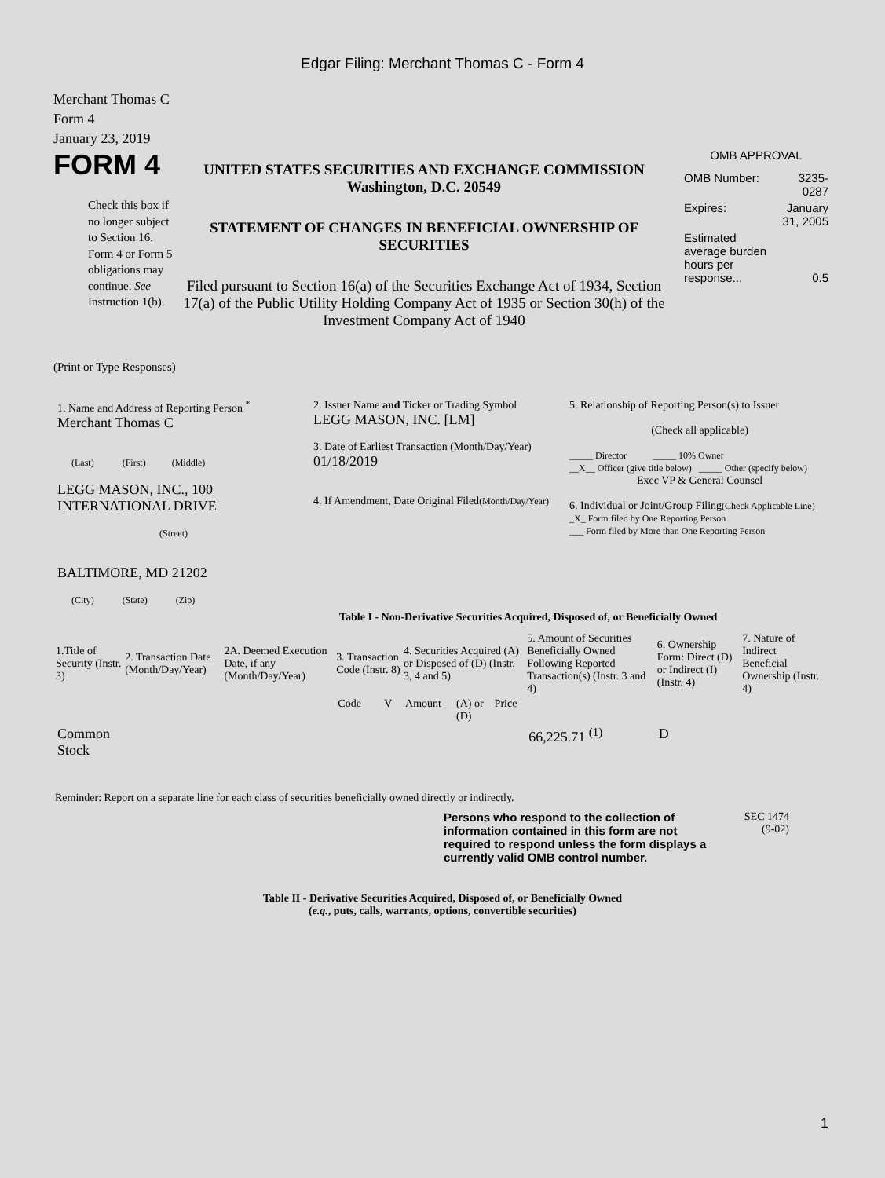Edgar Filing: Merchant Thomas C - Form 4
Merchant Thomas C
Form 4
January 23, 2019
FORM 4
Check this box if no longer subject to Section 16. Form 4 or Form 5 obligations may continue. See Instruction 1(b).
UNITED STATES SECURITIES AND EXCHANGE COMMISSION
Washington, D.C. 20549
STATEMENT OF CHANGES IN BENEFICIAL OWNERSHIP OF SECURITIES
Filed pursuant to Section 16(a) of the Securities Exchange Act of 1934, Section 17(a) of the Public Utility Holding Company Act of 1935 or Section 30(h) of the Investment Company Act of 1940
OMB APPROVAL
| OMB Number: | 3235-0287 |
| Expires: | January 31, 2005 |
| Estimated average burden hours per response... | 0.5 |
(Print or Type Responses)
| 1. Name and Address of Reporting Person <sup>*</sup> Merchant Thomas C (Last) (First) (Middle) LEGG MASON, INC., 100 INTERNATIONAL DRIVE (Street) BALTIMORE, MD 21202 (City) (State) (Zip) | 2. Issuer Name and Ticker or Trading Symbol LEGG MASON, INC. [LM] 3. Date of Earliest Transaction (Month/Day/Year) 01/18/2019 4. If Amendment, Date Original Filed (Month/Day/Year) | 5. Relationship of Reporting Person(s) to Issuer (Check all applicable) _____ Director _____ 10% Owner __X__ Officer (give title below) _____ Other (specify below) Exec VP & General Counsel 6. Individual or Joint/Group Filing (Check Applicable Line) _X_ Form filed by One Reporting Person ___ Form filed by More than One Reporting Person |
Table I - Non-Derivative Securities Acquired, Disposed of, or Beneficially Owned
| 1.Title of Security (Instr. 3) | 2. Transaction Date (Month/Day/Year) | 2A. Deemed Execution Date, if any (Month/Day/Year) | 3. Transaction Code (Instr. 8) | | 4. Securities Acquired (A) or Disposed of (D) (Instr. 3, 4 and 5) | | | 5. Amount of Securities Beneficially Owned Following Reported Transaction(s) (Instr. 3 and 4) | 6. Ownership Form: Direct (D) or Indirect (I) (Instr. 4) | 7. Nature of Indirect Beneficial Ownership (Instr. 4) |
| --- | --- | --- | --- | --- | --- | --- | --- | --- | --- | --- |
| | | | Code | V | Amount | (A) or (D) | Price | | | |
| Common Stock | | | | | | | | 66,225.71 <sup>(1)</sup> | D | |
Reminder: Report on a separate line for each class of securities beneficially owned directly or indirectly.
Persons who respond to the collection of information contained in this form are not required to respond unless the form displays a currently valid OMB control number.
SEC 1474
(9-02)
Table II - Derivative Securities Acquired, Disposed of, or Beneficially Owned
(e.g., puts, calls, warrants, options, convertible securities)
1